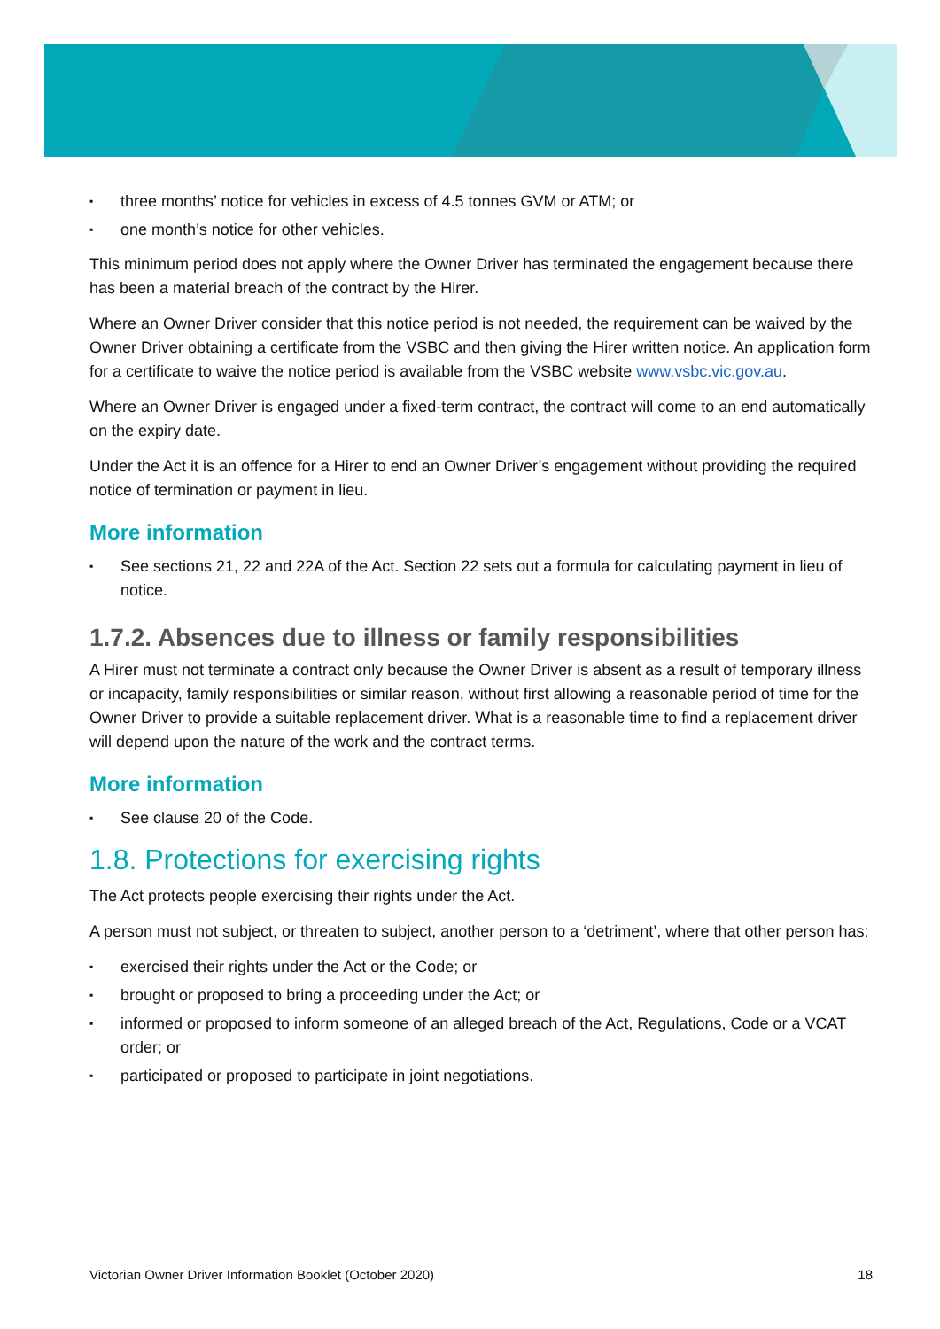▪ three months’ notice for vehicles in excess of 4.5 tonnes GVM or ATM; or
▪ one month’s notice for other vehicles.
This minimum period does not apply where the Owner Driver has terminated the engagement because there has been a material breach of the contract by the Hirer.
Where an Owner Driver consider that this notice period is not needed, the requirement can be waived by the Owner Driver obtaining a certificate from the VSBC and then giving the Hirer written notice. An application form for a certificate to waive the notice period is available from the VSBC website www.vsbc.vic.gov.au.
Where an Owner Driver is engaged under a fixed-term contract, the contract will come to an end automatically on the expiry date.
Under the Act it is an offence for a Hirer to end an Owner Driver’s engagement without providing the required notice of termination or payment in lieu.
More information
▪ See sections 21, 22 and 22A of the Act. Section 22 sets out a formula for calculating payment in lieu of notice.
1.7.2. Absences due to illness or family responsibilities
A Hirer must not terminate a contract only because the Owner Driver is absent as a result of temporary illness or incapacity, family responsibilities or similar reason, without first allowing a reasonable period of time for the Owner Driver to provide a suitable replacement driver. What is a reasonable time to find a replacement driver will depend upon the nature of the work and the contract terms.
More information
▪ See clause 20 of the Code.
1.8. Protections for exercising rights
The Act protects people exercising their rights under the Act.
A person must not subject, or threaten to subject, another person to a ‘detriment’, where that other person has:
▪ exercised their rights under the Act or the Code; or
▪ brought or proposed to bring a proceeding under the Act; or
▪ informed or proposed to inform someone of an alleged breach of the Act, Regulations, Code or a VCAT order; or
▪ participated or proposed to participate in joint negotiations.
Victorian Owner Driver Information Booklet (October 2020) 18